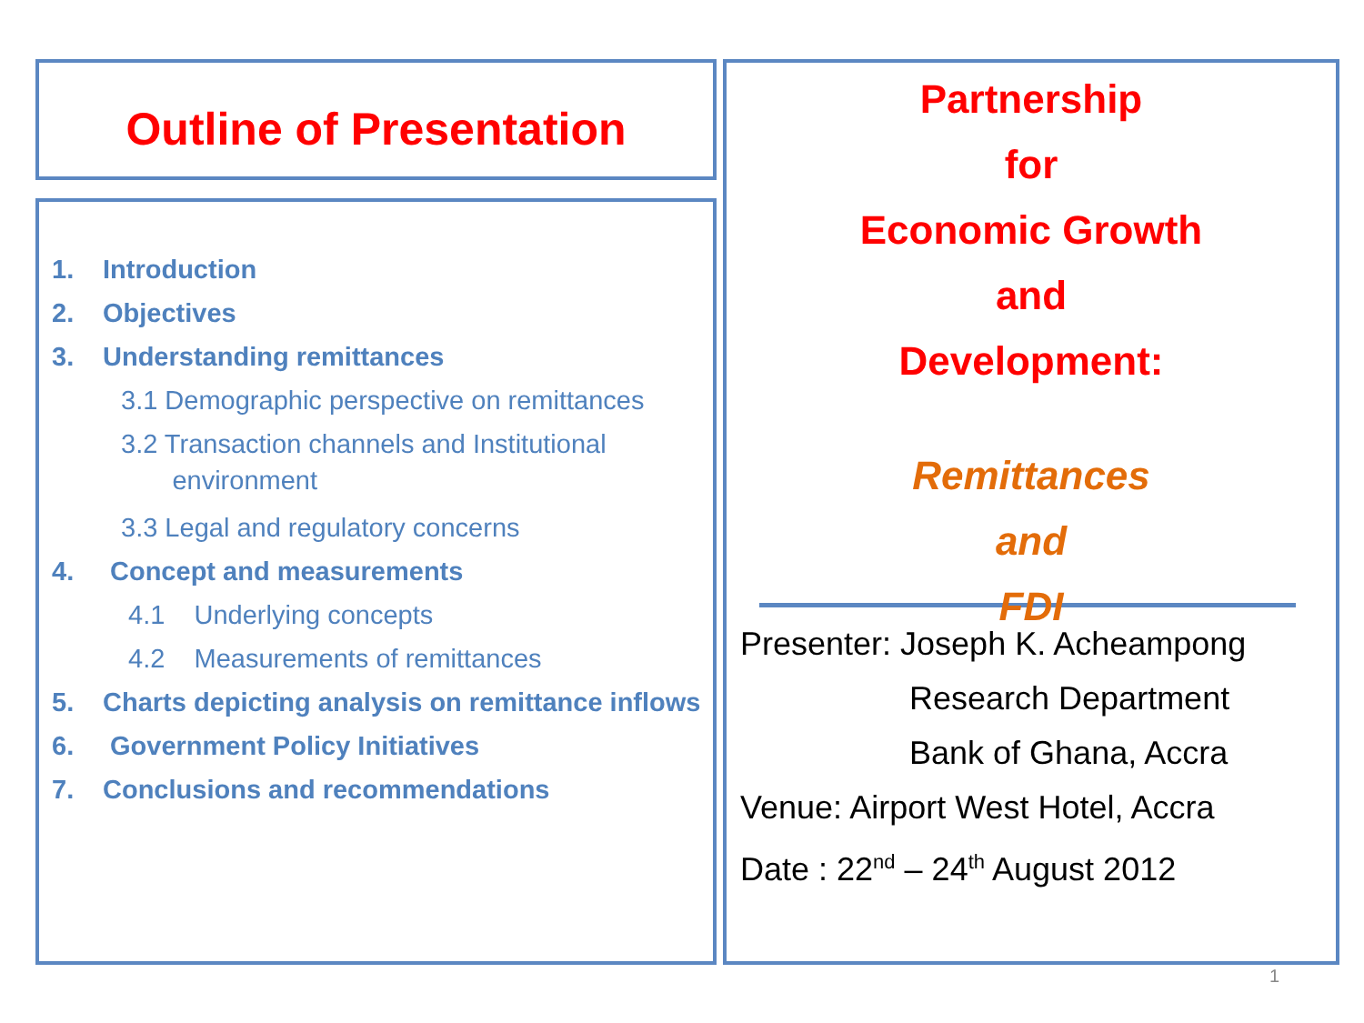Outline of Presentation
1. Introduction
2. Objectives
3. Understanding remittances
3.1 Demographic perspective on remittances
3.2 Transaction channels and Institutional
environment
3.3 Legal and regulatory concerns
4. Concept and measurements
4.1 Underlying concepts
4.2 Measurements of remittances
5. Charts depicting analysis on remittance inflows
6. Government Policy Initiatives
7. Conclusions and recommendations
Partnership
for
Economic Growth
and
Development:
Remittances
and
FDI
Presenter: Joseph K. Acheampong
Research Department
Bank of Ghana, Accra
Venue: Airport West Hotel, Accra
Date : 22<sup>nd</sup> – 24<sup>th</sup> August 2012
1